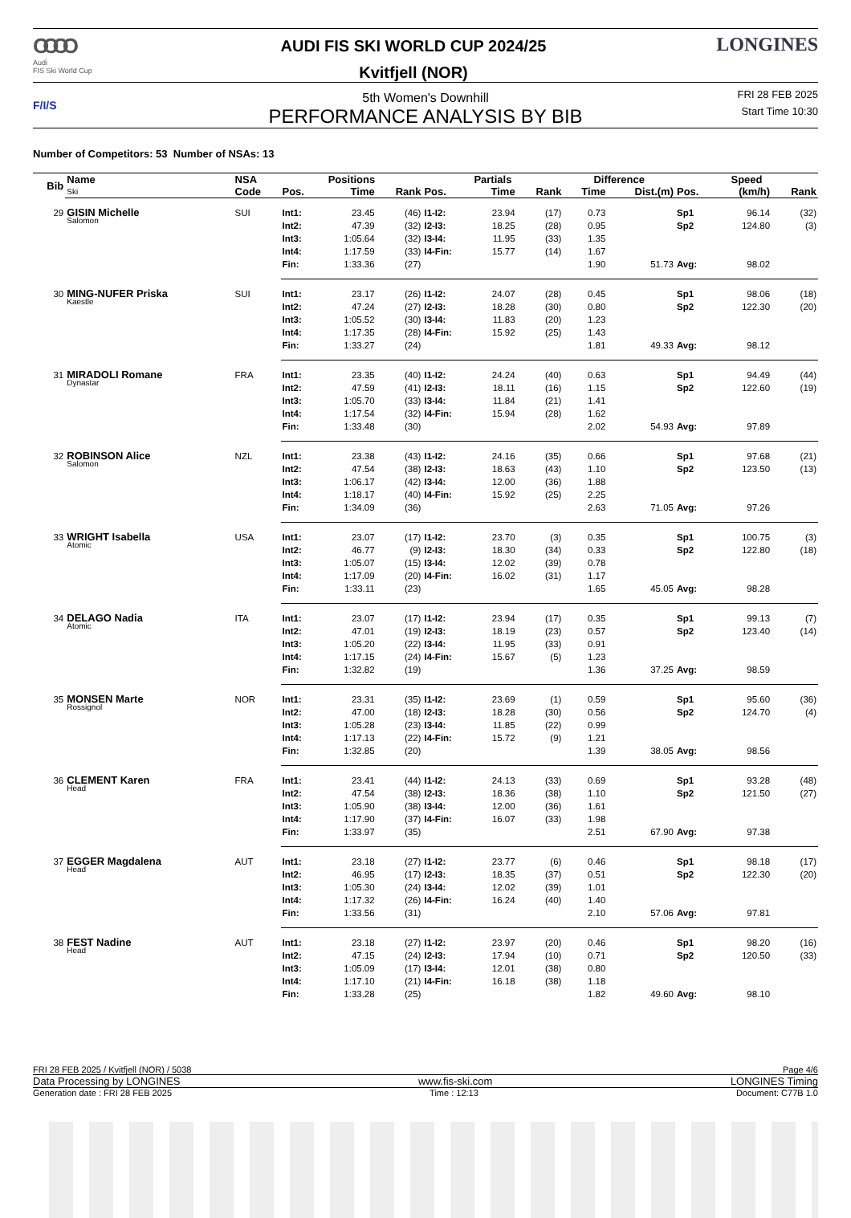OOOO
Audi
FIS Ski World Cup
AUDI FIS SKI WORLD CUP 2024/25
Kvitfjell (NOR)
LONGINES
F/I/S
5th Women's Downhill
PERFORMANCE ANALYSIS BY BIB
FRI 28 FEB 2025
Start Time 10:30
Number of Competitors: 53 Number of NSAs: 13
| Bib | Name | NSA | Positions | | | Partials | | | Difference | | Speed | | |
| --- | --- | --- | --- | --- | --- | --- | --- | --- | --- | --- | --- | --- | --- |
| | Ski | Code | Pos. | Time | Rank | Pos. | Time | Rank | Time | Dist.(m) | Pos. | (km/h) | Rank |
| 29 | GISIN Michelle Salomon | SUI | Int1: | 23.45 | (46) | I1-I2: | 23.94 | (17) | 0.73 | | Sp1 | 96.14 | (32) |
| | | | Int2: | 47.39 | (32) | I2-I3: | 18.25 | (28) | 0.95 | | Sp2 | 124.80 | (3) |
| | | | Int3: | 1:05.64 | (32) | I3-I4: | 11.95 | (33) | 1.35 | | | | |
| | | | Int4: | 1:17.59 | (33) | I4-Fin: | 15.77 | (14) | 1.67 | | | | |
| | | | Fin: | 1:33.36 | (27) | | | | 1.90 | 51.73 | Avg: | 98.02 | |
| 30 | MING-NUFER Priska Kaestle | SUI | Int1: | 23.17 | (26) | I1-I2: | 24.07 | (28) | 0.45 | | Sp1 | 98.06 | (18) |
| | | | Int2: | 47.24 | (27) | I2-I3: | 18.28 | (30) | 0.80 | | Sp2 | 122.30 | (20) |
| | | | Int3: | 1:05.52 | (30) | I3-I4: | 11.83 | (20) | 1.23 | | | | |
| | | | Int4: | 1:17.35 | (28) | I4-Fin: | 15.92 | (25) | 1.43 | | | | |
| | | | Fin: | 1:33.27 | (24) | | | | 1.81 | 49.33 | Avg: | 98.12 | |
| 31 | MIRADOLI Romane Dynastar | FRA | Int1: | 23.35 | (40) | I1-I2: | 24.24 | (40) | 0.63 | | Sp1 | 94.49 | (44) |
| | | | Int2: | 47.59 | (41) | I2-I3: | 18.11 | (16) | 1.15 | | Sp2 | 122.60 | (19) |
| | | | Int3: | 1:05.70 | (33) | I3-I4: | 11.84 | (21) | 1.41 | | | | |
| | | | Int4: | 1:17.54 | (32) | I4-Fin: | 15.94 | (28) | 1.62 | | | | |
| | | | Fin: | 1:33.48 | (30) | | | | 2.02 | 54.93 | Avg: | 97.89 | |
| 32 | ROBINSON Alice Salomon | NZL | Int1: | 23.38 | (43) | I1-I2: | 24.16 | (35) | 0.66 | | Sp1 | 97.68 | (21) |
| | | | Int2: | 47.54 | (38) | I2-I3: | 18.63 | (43) | 1.10 | | Sp2 | 123.50 | (13) |
| | | | Int3: | 1:06.17 | (42) | I3-I4: | 12.00 | (36) | 1.88 | | | | |
| | | | Int4: | 1:18.17 | (40) | I4-Fin: | 15.92 | (25) | 2.25 | | | | |
| | | | Fin: | 1:34.09 | (36) | | | | 2.63 | 71.05 | Avg: | 97.26 | |
| 33 | WRIGHT Isabella Atomic | USA | Int1: | 23.07 | (17) | I1-I2: | 23.70 | (3) | 0.35 | | Sp1 | 100.75 | (3) |
| | | | Int2: | 46.77 | (9) | I2-I3: | 18.30 | (34) | 0.33 | | Sp2 | 122.80 | (18) |
| | | | Int3: | 1:05.07 | (15) | I3-I4: | 12.02 | (39) | 0.78 | | | | |
| | | | Int4: | 1:17.09 | (20) | I4-Fin: | 16.02 | (31) | 1.17 | | | | |
| | | | Fin: | 1:33.11 | (23) | | | | 1.65 | 45.05 | Avg: | 98.28 | |
| 34 | DELAGO Nadia Atomic | ITA | Int1: | 23.07 | (17) | I1-I2: | 23.94 | (17) | 0.35 | | Sp1 | 99.13 | (7) |
| | | | Int2: | 47.01 | (19) | I2-I3: | 18.19 | (23) | 0.57 | | Sp2 | 123.40 | (14) |
| | | | Int3: | 1:05.20 | (22) | I3-I4: | 11.95 | (33) | 0.91 | | | | |
| | | | Int4: | 1:17.15 | (24) | I4-Fin: | 15.67 | (5) | 1.23 | | | | |
| | | | Fin: | 1:32.82 | (19) | | | | 1.36 | 37.25 | Avg: | 98.59 | |
| 35 | MONSEN Marte Rossignol | NOR | Int1: | 23.31 | (35) | I1-I2: | 23.69 | (1) | 0.59 | | Sp1 | 95.60 | (36) |
| | | | Int2: | 47.00 | (18) | I2-I3: | 18.28 | (30) | 0.56 | | Sp2 | 124.70 | (4) |
| | | | Int3: | 1:05.28 | (23) | I3-I4: | 11.85 | (22) | 0.99 | | | | |
| | | | Int4: | 1:17.13 | (22) | I4-Fin: | 15.72 | (9) | 1.21 | | | | |
| | | | Fin: | 1:32.85 | (20) | | | | 1.39 | 38.05 | Avg: | 98.56 | |
| 36 | CLEMENT Karen Head | FRA | Int1: | 23.41 | (44) | I1-I2: | 24.13 | (33) | 0.69 | | Sp1 | 93.28 | (48) |
| | | | Int2: | 47.54 | (38) | I2-I3: | 18.36 | (38) | 1.10 | | Sp2 | 121.50 | (27) |
| | | | Int3: | 1:05.90 | (38) | I3-I4: | 12.00 | (36) | 1.61 | | | | |
| | | | Int4: | 1:17.90 | (37) | I4-Fin: | 16.07 | (33) | 1.98 | | | | |
| | | | Fin: | 1:33.97 | (35) | | | | 2.51 | 67.90 | Avg: | 97.38 | |
| 37 | EGGER Magdalena Head | AUT | Int1: | 23.18 | (27) | I1-I2: | 23.77 | (6) | 0.46 | | Sp1 | 98.18 | (17) |
| | | | Int2: | 46.95 | (17) | I2-I3: | 18.35 | (37) | 0.51 | | Sp2 | 122.30 | (20) |
| | | | Int3: | 1:05.30 | (24) | I3-I4: | 12.02 | (39) | 1.01 | | | | |
| | | | Int4: | 1:17.32 | (26) | I4-Fin: | 16.24 | (40) | 1.40 | | | | |
| | | | Fin: | 1:33.56 | (31) | | | | 2.10 | 57.06 | Avg: | 97.81 | |
| 38 | FEST Nadine Head | AUT | Int1: | 23.18 | (27) | I1-I2: | 23.97 | (20) | 0.46 | | Sp1 | 98.20 | (16) |
| | | | Int2: | 47.15 | (24) | I2-I3: | 17.94 | (10) | 0.71 | | Sp2 | 120.50 | (33) |
| | | | Int3: | 1:05.09 | (17) | I3-I4: | 12.01 | (38) | 0.80 | | | | |
| | | | Int4: | 1:17.10 | (21) | I4-Fin: | 16.18 | (38) | 1.18 | | | | |
| | | | Fin: | 1:33.28 | (25) | | | | 1.82 | 49.60 | Avg: | 98.10 | |
FRI 28 FEB 2025 / Kvitfjell (NOR) / 5038 Page 4/6
Data Processing by LONGINES www.fis-ski.com LONGINES Timing
Generation date : FRI 28 FEB 2025 Time : 12:13 Document: C77B 1.0